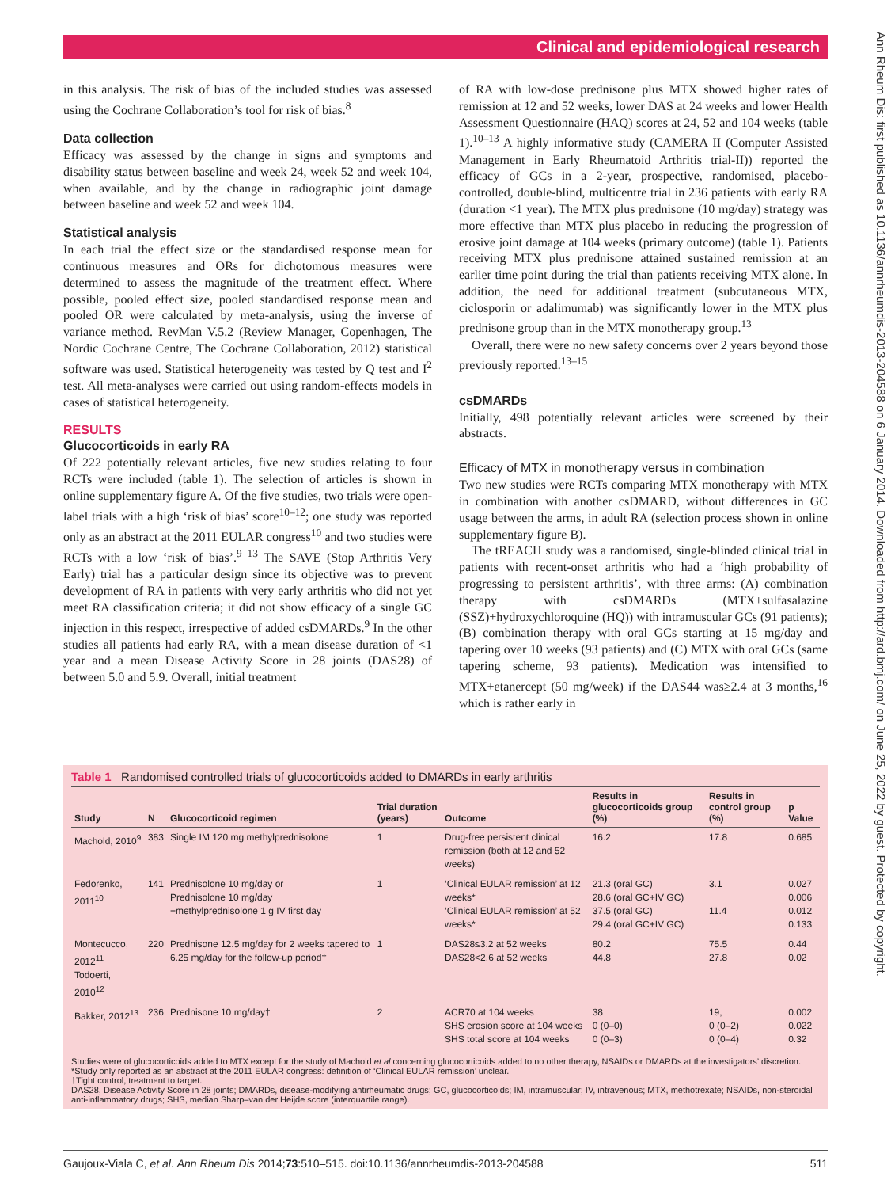Clinical and epidemiological research
Ann Rheum Dis: first published as 10.1136/annrheumdis-2013-204588 on 6 January 2014. Downloaded from http://ard.bmj.com/ on June 25, 2022 by guest. Protected by copyright.
in this analysis. The risk of bias of the included studies was assessed using the Cochrane Collaboration’s tool for risk of bias.<sup>8</sup>
Data collection
Efficacy was assessed by the change in signs and symptoms and disability status between baseline and week 24, week 52 and week 104, when available, and by the change in radiographic joint damage between baseline and week 52 and week 104.
Statistical analysis
In each trial the effect size or the standardised response mean for continuous measures and ORs for dichotomous measures were determined to assess the magnitude of the treatment effect. Where possible, pooled effect size, pooled standardised response mean and pooled OR were calculated by meta-analysis, using the inverse of variance method. RevMan V.5.2 (Review Manager, Copenhagen, The Nordic Cochrane Centre, The Cochrane Collaboration, 2012) statistical software was used. Statistical heterogeneity was tested by Q test and I<sup>2</sup> test. All meta-analyses were carried out using random-effects models in cases of statistical heterogeneity.
RESULTS
Glucocorticoids in early RA
Of 222 potentially relevant articles, five new studies relating to four RCTs were included (table 1). The selection of articles is shown in online supplementary figure A. Of the five studies, two trials were open-label trials with a high ‘risk of bias’ score<sup>10–12</sup>; one study was reported only as an abstract at the 2011 EULAR congress<sup>10</sup> and two studies were RCTs with a low ‘risk of bias’.<sup>9 13</sup> The SAVE (Stop Arthritis Very Early) trial has a particular design since its objective was to prevent development of RA in patients with very early arthritis who did not yet meet RA classification criteria; it did not show efficacy of a single GC injection in this respect, irrespective of added csDMARDs.<sup>9</sup> In the other studies all patients had early RA, with a mean disease duration of <1 year and a mean Disease Activity Score in 28 joints (DAS28) of between 5.0 and 5.9. Overall, initial treatment
of RA with low-dose prednisone plus MTX showed higher rates of remission at 12 and 52 weeks, lower DAS at 24 weeks and lower Health Assessment Questionnaire (HAQ) scores at 24, 52 and 104 weeks (table 1).<sup>10–13</sup> A highly informative study (CAMERA II (Computer Assisted Management in Early Rheumatoid Arthritis trial-II)) reported the efficacy of GCs in a 2-year, prospective, randomised, placebo-controlled, double-blind, multicentre trial in 236 patients with early RA (duration <1 year). The MTX plus prednisone (10 mg/day) strategy was more effective than MTX plus placebo in reducing the progression of erosive joint damage at 104 weeks (primary outcome) (table 1). Patients receiving MTX plus prednisone attained sustained remission at an earlier time point during the trial than patients receiving MTX alone. In addition, the need for additional treatment (subcutaneous MTX, ciclosporin or adalimumab) was significantly lower in the MTX plus prednisone group than in the MTX monotherapy group.<sup>13</sup>
Overall, there were no new safety concerns over 2 years beyond those previously reported.<sup>13–15</sup>
csDMARDs
Initially, 498 potentially relevant articles were screened by their abstracts.
Efficacy of MTX in monotherapy versus in combination
Two new studies were RCTs comparing MTX monotherapy with MTX in combination with another csDMARD, without differences in GC usage between the arms, in adult RA (selection process shown in online supplementary figure B).
The tREACH study was a randomised, single-blinded clinical trial in patients with recent-onset arthritis who had a ‘high probability of progressing to persistent arthritis’, with three arms: (A) combination therapy with csDMARDs (MTX+sulfasalazine (SSZ)+hydroxychloroquine (HQ)) with intramuscular GCs (91 patients); (B) combination therapy with oral GCs starting at 15 mg/day and tapering over 10 weeks (93 patients) and (C) MTX with oral GCs (same tapering scheme, 93 patients). Medication was intensified to MTX+etanercept (50 mg/week) if the DAS44 was≥2.4 at 3 months,<sup>16</sup> which is rather early in
Table 1 Randomised controlled trials of glucocorticoids added to DMARDs in early arthritis
| Study | N | Glucocorticoid regimen | Trial duration (years) | Outcome | Results in glucocorticoids group (%) | Results in control group (%) | p Value |
| --- | --- | --- | --- | --- | --- | --- | --- |
| Machold, 2010<sup>9</sup> | 383 | Single IM 120 mg methylprednisolone | 1 | Drug-free persistent clinical remission (both at 12 and 52 weeks) | 16.2 | 17.8 | 0.685 |
| Fedorenko, 2011<sup>10</sup> | 141 | Prednisolone 10 mg/day or Prednisolone 10 mg/day +methylprednisolone 1 g IV first day | 1 | ‘Clinical EULAR remission’ at 12 weeks* ‘Clinical EULAR remission’ at 52 weeks* | 21.3 (oral GC) 28.6 (oral GC+IV GC) 37.5 (oral GC) 29.4 (oral GC+IV GC) | 3.1 11.4 | 0.027 0.006 0.012 0.133 |
| Montecucco, 2012<sup>11</sup> Todoerti, 2010<sup>12</sup> | 220 | Prednisone 12.5 mg/day for 2 weeks tapered to 6.25 mg/day for the follow-up period† | 1 | DAS28≤3.2 at 52 weeks DAS28<2.6 at 52 weeks | 80.2 44.8 | 75.5 27.8 | 0.44 0.02 |
| Bakker, 2012<sup>13</sup> | 236 | Prednisone 10 mg/day† | 2 | ACR70 at 104 weeks SHS erosion score at 104 weeks SHS total score at 104 weeks | 38 0 (0–0) 0 (0–3) | 19, 0 (0–2) 0 (0–4) | 0.002 0.022 0.32 |
Studies were of glucocorticoids added to MTX except for the study of Machold et al concerning glucocorticoids added to no other therapy, NSAIDs or DMARDs at the investigators’ discretion.
*Study only reported as an abstract at the 2011 EULAR congress: definition of ‘Clinical EULAR remission’ unclear.
†Tight control, treatment to target.
DAS28, Disease Activity Score in 28 joints; DMARDs, disease-modifying antirheumatic drugs; GC, glucocorticoids; IM, intramuscular; IV, intravenous; MTX, methotrexate; NSAIDs, non-steroidal anti-inflammatory drugs; SHS, median Sharp–van der Heijde score (interquartile range).
Gaujoux-Viala C, et al. Ann Rheum Dis 2014;73:510–515. doi:10.1136/annrheumdis-2013-204588 511